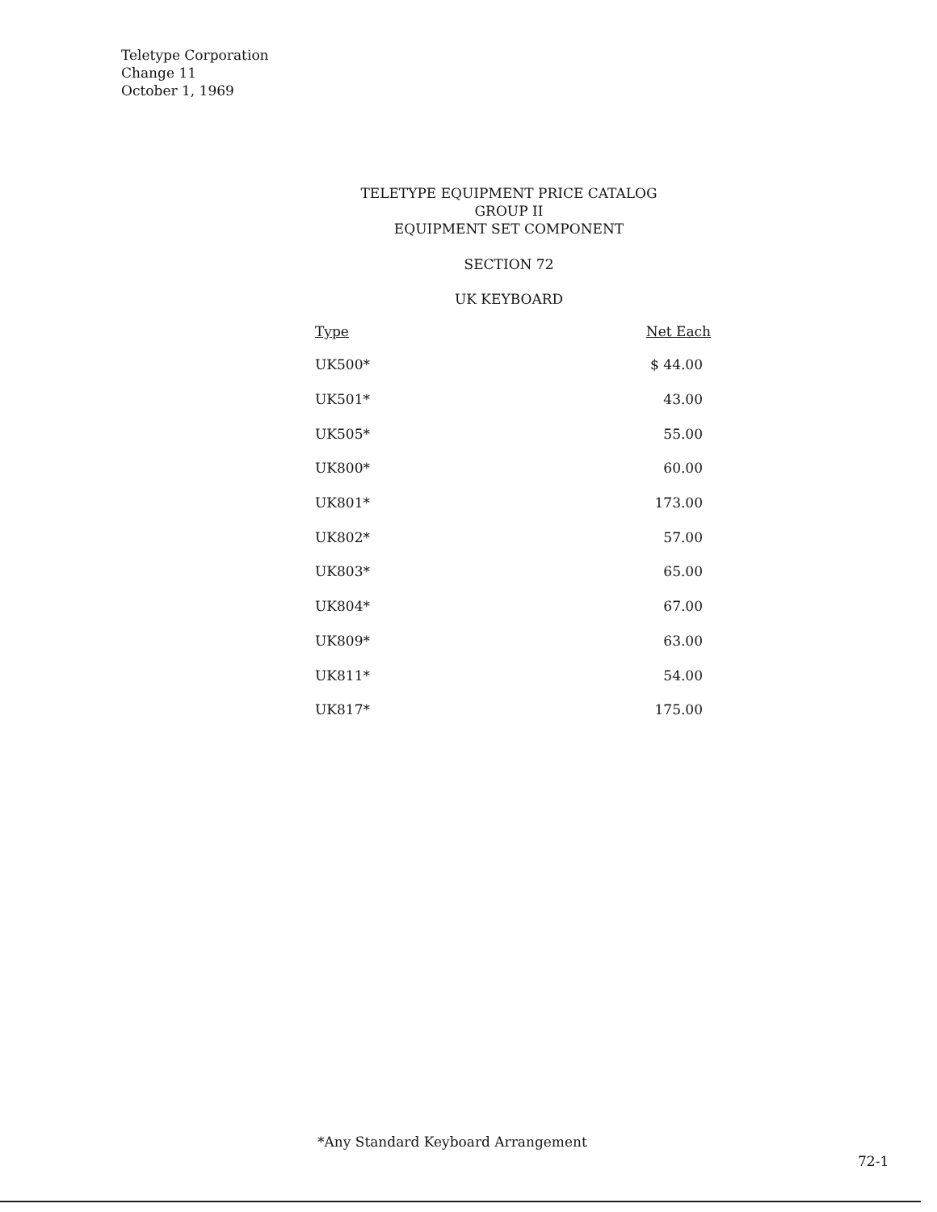Teletype Corporation
Change 11
October 1, 1969
TELETYPE EQUIPMENT PRICE CATALOG
GROUP II
EQUIPMENT SET COMPONENT
SECTION 72
UK KEYBOARD
| Type | Net Each |
| --- | --- |
| UK500* | $ 44.00 |
| UK501* | 43.00 |
| UK505* | 55.00 |
| UK800* | 60.00 |
| UK801* | 173.00 |
| UK802* | 57.00 |
| UK803* | 65.00 |
| UK804* | 67.00 |
| UK809* | 63.00 |
| UK811* | 54.00 |
| UK817* | 175.00 |
*Any Standard Keyboard Arrangement
72-1